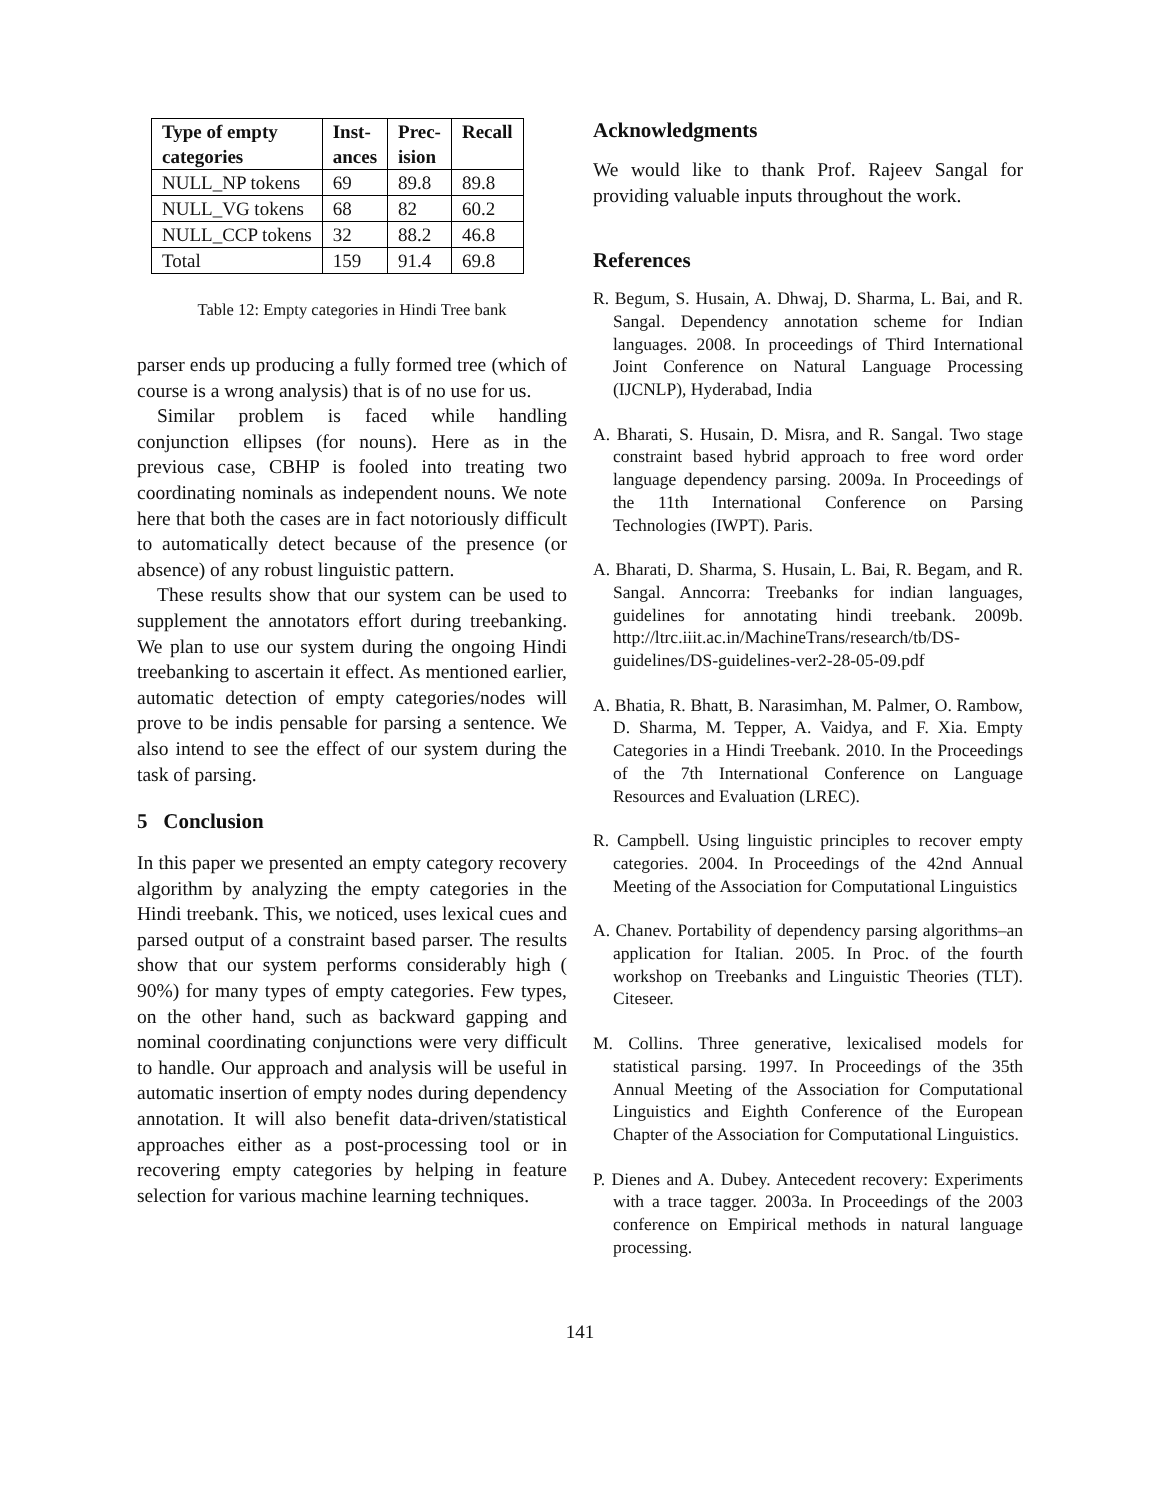| Type of empty categories | Inst- ances | Prec- ision | Recall |
| --- | --- | --- | --- |
| NULL_NP tokens | 69 | 89.8 | 89.8 |
| NULL_VG tokens | 68 | 82 | 60.2 |
| NULL_CCP tokens | 32 | 88.2 | 46.8 |
| Total | 159 | 91.4 | 69.8 |
Table 12: Empty categories in Hindi Tree bank
parser ends up producing a fully formed tree (which of course is a wrong analysis) that is of no use for us.
Similar problem is faced while handling conjunction ellipses (for nouns). Here as in the previous case, CBHP is fooled into treating two coordinating nominals as independent nouns. We note here that both the cases are in fact notoriously difficult to automatically detect because of the presence (or absence) of any robust linguistic pattern.
These results show that our system can be used to supplement the annotators effort during treebanking. We plan to use our system during the ongoing Hindi treebanking to ascertain it effect. As mentioned earlier, automatic detection of empty categories/nodes will prove to be indis pensable for parsing a sentence. We also intend to see the effect of our system during the task of parsing.
5 Conclusion
In this paper we presented an empty category recovery algorithm by analyzing the empty categories in the Hindi treebank. This, we noticed, uses lexical cues and parsed output of a constraint based parser. The results show that our system performs considerably high ( 90%) for many types of empty categories. Few types, on the other hand, such as backward gapping and nominal coordinating conjunctions were very difficult to handle. Our approach and analysis will be useful in automatic insertion of empty nodes during dependency annotation. It will also benefit data-driven/statistical approaches either as a post-processing tool or in recovering empty categories by helping in feature selection for various machine learning techniques.
Acknowledgments
We would like to thank Prof. Rajeev Sangal for providing valuable inputs throughout the work.
References
R. Begum, S. Husain, A. Dhwaj, D. Sharma, L. Bai, and R. Sangal. Dependency annotation scheme for Indian languages. 2008. In proceedings of Third International Joint Conference on Natural Language Processing (IJCNLP), Hyderabad, India
A. Bharati, S. Husain, D. Misra, and R. Sangal. Two stage constraint based hybrid approach to free word order language dependency parsing. 2009a. In Proceedings of the 11th International Conference on Parsing Technologies (IWPT). Paris.
A. Bharati, D. Sharma, S. Husain, L. Bai, R. Begam, and R. Sangal. Anncorra: Treebanks for indian languages, guidelines for annotating hindi treebank. 2009b. http://ltrc.iiit.ac.in/MachineTrans/research/tb/DS-guidelines/DS-guidelines-ver2-28-05-09.pdf
A. Bhatia, R. Bhatt, B. Narasimhan, M. Palmer, O. Rambow, D. Sharma, M. Tepper, A. Vaidya, and F. Xia. Empty Categories in a Hindi Treebank. 2010. In the Proceedings of the 7th International Conference on Language Resources and Evaluation (LREC).
R. Campbell. Using linguistic principles to recover empty categories. 2004. In Proceedings of the 42nd Annual Meeting of the Association for Computational Linguistics
A. Chanev. Portability of dependency parsing algorithms–an application for Italian. 2005. In Proc. of the fourth workshop on Treebanks and Linguistic Theories (TLT). Citeseer.
M. Collins. Three generative, lexicalised models for statistical parsing. 1997. In Proceedings of the 35th Annual Meeting of the Association for Computational Linguistics and Eighth Conference of the European Chapter of the Association for Computational Linguistics.
P. Dienes and A. Dubey. Antecedent recovery: Experiments with a trace tagger. 2003a. In Proceedings of the 2003 conference on Empirical methods in natural language processing.
141